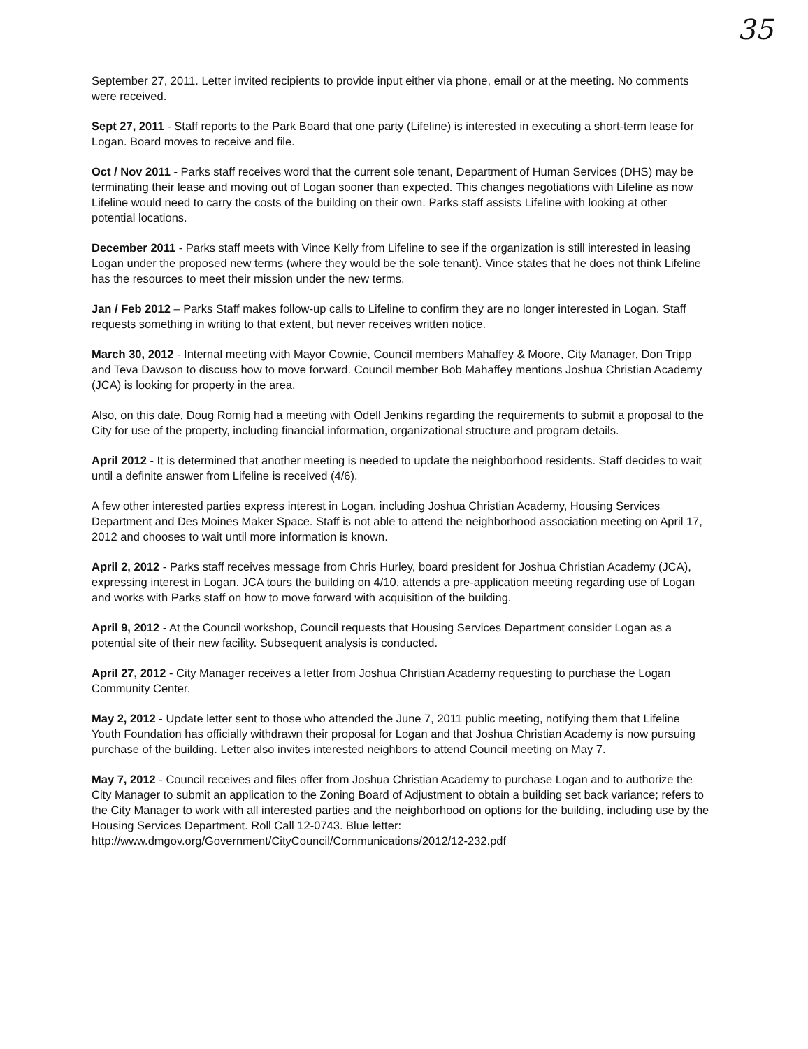35
September 27, 2011. Letter invited recipients to provide input either via phone, email or at the meeting. No comments were received.
Sept 27, 2011 - Staff reports to the Park Board that one party (Lifeline) is interested in executing a short-term lease for Logan. Board moves to receive and file.
Oct / Nov 2011 - Parks staff receives word that the current sole tenant, Department of Human Services (DHS) may be terminating their lease and moving out of Logan sooner than expected. This changes negotiations with Lifeline as now Lifeline would need to carry the costs of the building on their own. Parks staff assists Lifeline with looking at other potential locations.
December 2011 - Parks staff meets with Vince Kelly from Lifeline to see if the organization is still interested in leasing Logan under the proposed new terms (where they would be the sole tenant). Vince states that he does not think Lifeline has the resources to meet their mission under the new terms.
Jan / Feb 2012 – Parks Staff makes follow-up calls to Lifeline to confirm they are no longer interested in Logan. Staff requests something in writing to that extent, but never receives written notice.
March 30, 2012 - Internal meeting with Mayor Cownie, Council members Mahaffey & Moore, City Manager, Don Tripp and Teva Dawson to discuss how to move forward. Council member Bob Mahaffey mentions Joshua Christian Academy (JCA) is looking for property in the area.
Also, on this date, Doug Romig had a meeting with Odell Jenkins regarding the requirements to submit a proposal to the City for use of the property, including financial information, organizational structure and program details.
April 2012 - It is determined that another meeting is needed to update the neighborhood residents. Staff decides to wait until a definite answer from Lifeline is received (4/6).
A few other interested parties express interest in Logan, including Joshua Christian Academy, Housing Services Department and Des Moines Maker Space. Staff is not able to attend the neighborhood association meeting on April 17, 2012 and chooses to wait until more information is known.
April 2, 2012 - Parks staff receives message from Chris Hurley, board president for Joshua Christian Academy (JCA), expressing interest in Logan. JCA tours the building on 4/10, attends a pre-application meeting regarding use of Logan and works with Parks staff on how to move forward with acquisition of the building.
April 9, 2012 - At the Council workshop, Council requests that Housing Services Department consider Logan as a potential site of their new facility. Subsequent analysis is conducted.
April 27, 2012 - City Manager receives a letter from Joshua Christian Academy requesting to purchase the Logan Community Center.
May 2, 2012 - Update letter sent to those who attended the June 7, 2011 public meeting, notifying them that Lifeline Youth Foundation has officially withdrawn their proposal for Logan and that Joshua Christian Academy is now pursuing purchase of the building. Letter also invites interested neighbors to attend Council meeting on May 7.
May 7, 2012 - Council receives and files offer from Joshua Christian Academy to purchase Logan and to authorize the City Manager to submit an application to the Zoning Board of Adjustment to obtain a building set back variance; refers to the City Manager to work with all interested parties and the neighborhood on options for the building, including use by the Housing Services Department. Roll Call 12-0743. Blue letter: http://www.dmgov.org/Government/CityCouncil/Communications/2012/12-232.pdf